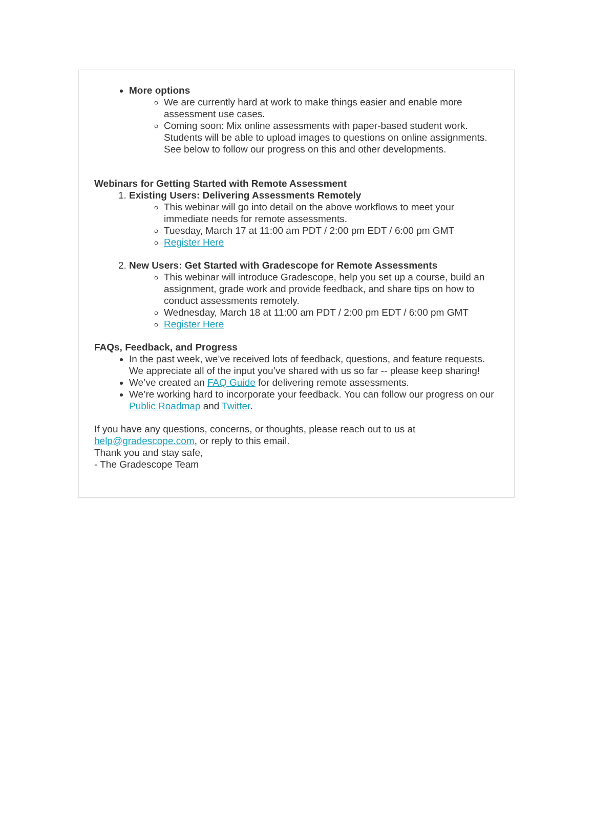More options
We are currently hard at work to make things easier and enable more assessment use cases.
Coming soon: Mix online assessments with paper-based student work. Students will be able to upload images to questions on online assignments. See below to follow our progress on this and other developments.
Webinars for Getting Started with Remote Assessment
1. Existing Users: Delivering Assessments Remotely
This webinar will go into detail on the above workflows to meet your immediate needs for remote assessments.
Tuesday, March 17 at 11:00 am PDT / 2:00 pm EDT / 6:00 pm GMT
Register Here
2. New Users: Get Started with Gradescope for Remote Assessments
This webinar will introduce Gradescope, help you set up a course, build an assignment, grade work and provide feedback, and share tips on how to conduct assessments remotely.
Wednesday, March 18 at 11:00 am PDT / 2:00 pm EDT / 6:00 pm GMT
Register Here
FAQs, Feedback, and Progress
In the past week, we’ve received lots of feedback, questions, and feature requests. We appreciate all of the input you’ve shared with us so far -- please keep sharing!
We’ve created an FAQ Guide for delivering remote assessments.
We’re working hard to incorporate your feedback. You can follow our progress on our Public Roadmap and Twitter.
If you have any questions, concerns, or thoughts, please reach out to us at
help@gradescope.com, or reply to this email.
Thank you and stay safe,
- The Gradescope Team